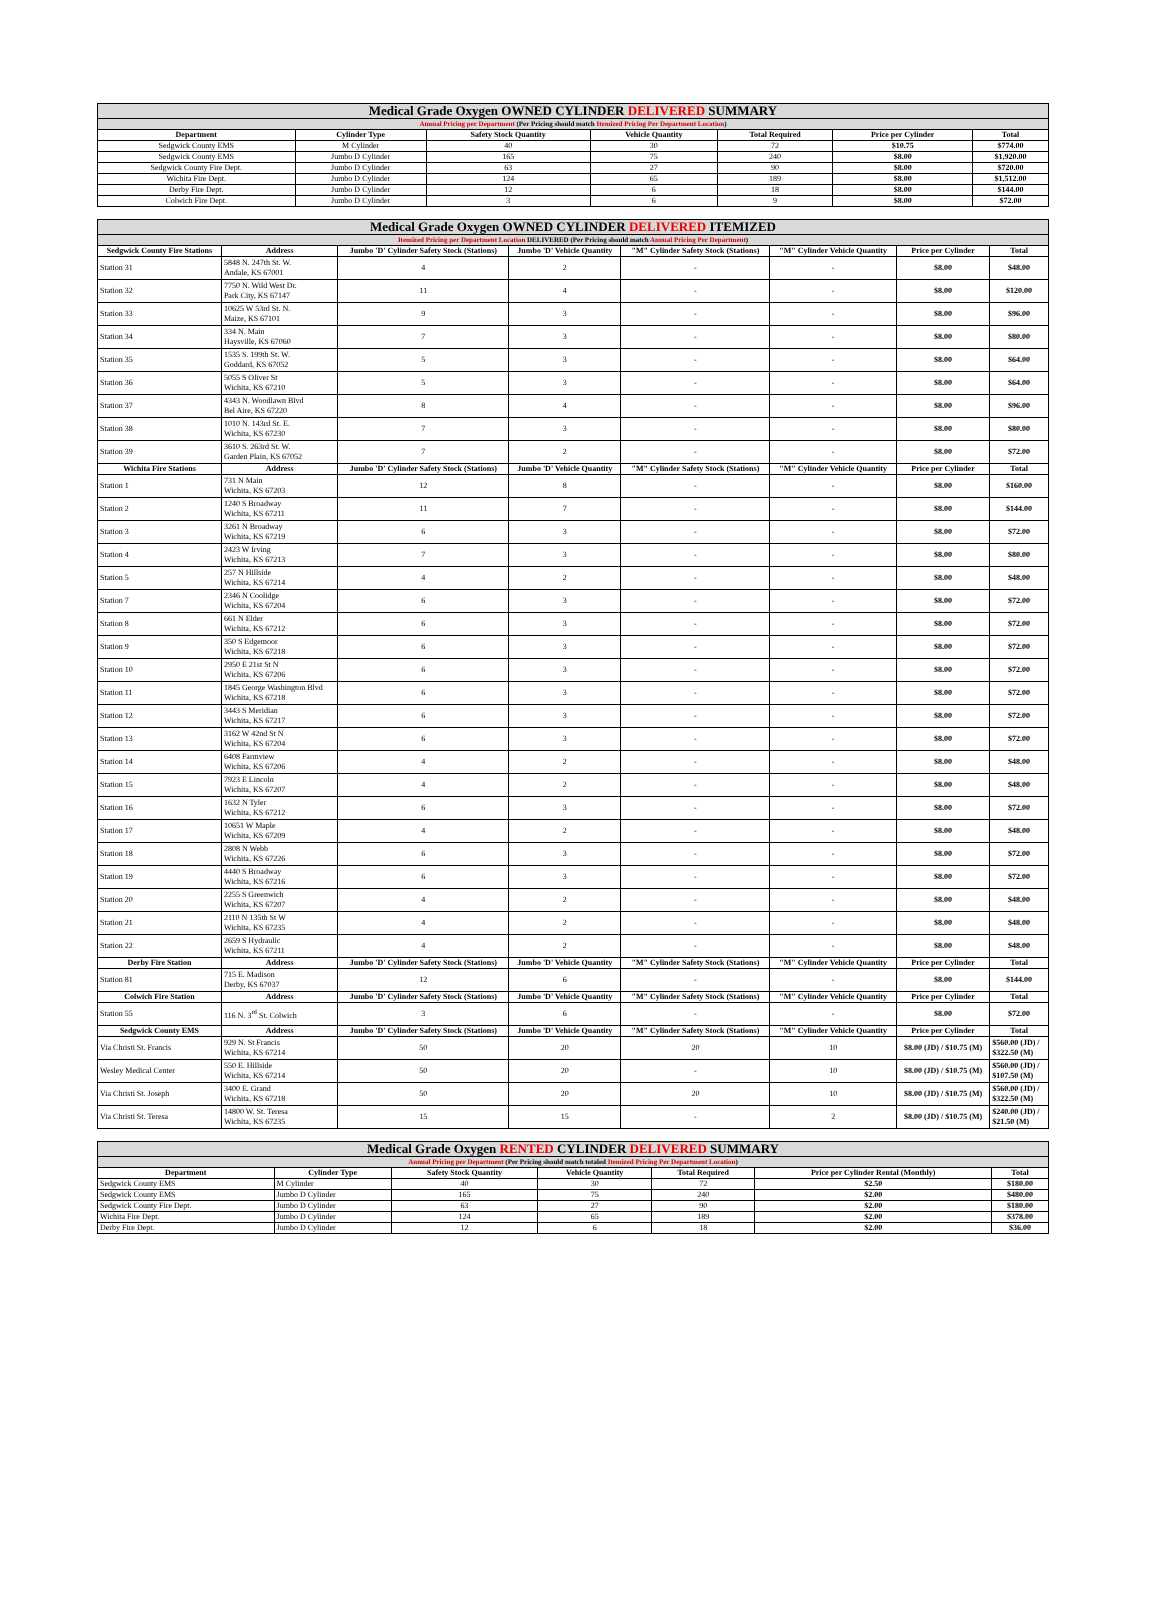| Medical Grade Oxygen OWNED CYLINDER DELIVERED SUMMARY | | | | | | |
| Annual Pricing per Department (Per Pricing should match Itemized Pricing Per Department Location ) | | | | | | |
| Department | Cylinder Type | Safety Stock Quantity | Vehicle Quantity | Total Required | Price per Cylinder | Total |
| Sedgwick County EMS | M Cylinder | 40 | 30 | 72 | $10.75 | $774.00 |
| Sedgwick County EMS | Jumbo D Cylinder | 165 | 75 | 240 | $8.00 | $1,920.00 |
| Sedgwick County Fire Dept. | Jumbo D Cylinder | 63 | 27 | 90 | $8.00 | $720.00 |
| Wichita Fire Dept. | Jumbo D Cylinder | 124 | 65 | 189 | $8.00 | $1,512.00 |
| Derby Fire Dept. | Jumbo D Cylinder | 12 | 6 | 18 | $8.00 | $144.00 |
| Colwich Fire Dept. | Jumbo D Cylinder | 3 | 6 | 9 | $8.00 | $72.00 |
| Medical Grade Oxygen OWNED CYLINDER DELIVERED ITEMIZED | | | | | | | |
| Itemized Pricing per Department Location DELIVERED (Per Pricing should match Annual Pricing Per Department ) | | | | | | | |
| Sedgwick County Fire Stations | Address | Jumbo 'D' Cylinder Safety Stock (Stations) | Jumbo 'D' Vehicle Quantity | "M" Cylinder Safety Stock (Stations) | "M" Cylinder Vehicle Quantity | Price per Cylinder | Total |
| Station 31 | 5848 N. 247th St. W. Andale, KS 67001 | 4 | 2 | - | - | $8.00 | $48.00 |
| Station 32 | 7750 N. Wild West Dr. Park City, KS 67147 | 11 | 4 | - | - | $8.00 | $120.00 |
| Station 33 | 10625 W 53rd St. N. Maize, KS 67101 | 9 | 3 | - | - | $8.00 | $96.00 |
| Station 34 | 334 N. Main Haysville, KS 67060 | 7 | 3 | - | - | $8.00 | $80.00 |
| Station 35 | 1535 S. 199th St. W. Goddard, KS 67052 | 5 | 3 | - | - | $8.00 | $64.00 |
| Station 36 | 5055 S Oliver St Wichita, KS 67210 | 5 | 3 | - | - | $8.00 | $64.00 |
| Station 37 | 4343 N. Woodlawn Blvd Bel Aire, KS 67220 | 8 | 4 | - | - | $8.00 | $96.00 |
| Station 38 | 1010 N. 143rd St. E. Wichita, KS 67230 | 7 | 3 | - | - | $8.00 | $80.00 |
| Station 39 | 3610 S. 263rd St. W. Garden Plain, KS 67052 | 7 | 2 | - | - | $8.00 | $72.00 |
| Wichita Fire Stations | Address | Jumbo 'D' Cylinder Safety Stock (Stations) | Jumbo 'D' Vehicle Quantity | "M" Cylinder Safety Stock (Stations) | "M" Cylinder Vehicle Quantity | Price per Cylinder | Total |
| Station 1 | 731 N Main Wichita, KS 67203 | 12 | 8 | - | - | $8.00 | $160.00 |
| Station 2 | 1240 S Broadway Wichita, KS 67211 | 11 | 7 | - | - | $8.00 | $144.00 |
| Station 3 | 3261 N Broadway Wichita, KS 67219 | 6 | 3 | - | - | $8.00 | $72.00 |
| Station 4 | 2423 W Irving Wichita, KS 67213 | 7 | 3 | - | - | $8.00 | $80.00 |
| Station 5 | 257 N Hillside Wichita, KS 67214 | 4 | 2 | - | - | $8.00 | $48.00 |
| Station 7 | 2346 N Coolidge Wichita, KS 67204 | 6 | 3 | - | - | $8.00 | $72.00 |
| Station 8 | 661 N Elder Wichita, KS 67212 | 6 | 3 | - | - | $8.00 | $72.00 |
| Station 9 | 350 S Edgemoor Wichita, KS 67218 | 6 | 3 | - | - | $8.00 | $72.00 |
| Station 10 | 2950 E 21st St N Wichita, KS 67206 | 6 | 3 | - | - | $8.00 | $72.00 |
| Station 11 | 1845 George Washington Blvd Wichita, KS 67218 | 6 | 3 | - | - | $8.00 | $72.00 |
| Station 12 | 3443 S Meridian Wichita, KS 67217 | 6 | 3 | - | - | $8.00 | $72.00 |
| Station 13 | 3162 W 42nd St N Wichita, KS 67204 | 6 | 3 | - | - | $8.00 | $72.00 |
| Station 14 | 6408 Farmview Wichita, KS 67206 | 4 | 2 | - | - | $8.00 | $48.00 |
| Station 15 | 7923 E Lincoln Wichita, KS 67207 | 4 | 2 | - | - | $8.00 | $48.00 |
| Station 16 | 1632 N Tyler Wichita, KS 67212 | 6 | 3 | - | - | $8.00 | $72.00 |
| Station 17 | 10651 W Maple Wichita, KS 67209 | 4 | 2 | - | - | $8.00 | $48.00 |
| Station 18 | 2808 N Webb Wichita, KS 67226 | 6 | 3 | - | - | $8.00 | $72.00 |
| Station 19 | 4440 S Broadway Wichita, KS 67216 | 6 | 3 | - | - | $8.00 | $72.00 |
| Station 20 | 2255 S Greenwich Wichita, KS 67207 | 4 | 2 | - | - | $8.00 | $48.00 |
| Station 21 | 2110 N 135th St W Wichita, KS 67235 | 4 | 2 | - | - | $8.00 | $48.00 |
| Station 22 | 2659 S Hydraulic Wichita, KS 67211 | 4 | 2 | - | - | $8.00 | $48.00 |
| Derby Fire Station | Address | Jumbo 'D' Cylinder Safety Stock (Stations) | Jumbo 'D' Vehicle Quantity | "M" Cylinder Safety Stock (Stations) | "M" Cylinder Vehicle Quantity | Price per Cylinder | Total |
| Station 81 | 715 E. Madison Derby, KS 67037 | 12 | 6 | - | - | $8.00 | $144.00 |
| Colwich Fire Station | Address | Jumbo 'D' Cylinder Safety Stock (Stations) | Jumbo 'D' Vehicle Quantity | "M" Cylinder Safety Stock (Stations) | "M" Cylinder Vehicle Quantity | Price per Cylinder | Total |
| Station 55 | 116 N. 3<sup>rd</sup> St. Colwich | 3 | 6 | - | - | $8.00 | $72.00 |
| Sedgwick County EMS | Address | Jumbo 'D' Cylinder Safety Stock (Stations) | Jumbo 'D' Vehicle Quantity | "M" Cylinder Safety Stock (Stations) | "M" Cylinder Vehicle Quantity | Price per Cylinder | Total |
| Via Christi St. Francis | 929 N. St Francis Wichita, KS 67214 | 50 | 20 | 20 | 10 | $8.00 (JD) / $10.75 (M) | $560.00 (JD) / $322.50 (M) |
| Wesley Medical Center | 550 E. Hillside Wichita, KS 67214 | 50 | 20 | - | 10 | $8.00 (JD) / $10.75 (M) | $560.00 (JD) / $107.50 (M) |
| Via Christi St. Joseph | 3400 E. Grand Wichita, KS 67218 | 50 | 20 | 20 | 10 | $8.00 (JD) / $10.75 (M) | $560.00 (JD) / $322.50 (M) |
| Via Christi St. Teresa | 14800 W. St. Teresa Wichita, KS 67235 | 15 | 15 | - | 2 | $8.00 (JD) / $10.75 (M) | $240.00 (JD) / $21.50 (M) |
| Medical Grade Oxygen RENTED CYLINDER DELIVERED SUMMARY | | | | | | |
| Annual Pricing per Department (Per Pricing should match totaled Itemized Pricing Per Department Location ) | | | | | | |
| Department | Cylinder Type | Safety Stock Quantity | Vehicle Quantity | Total Required | Price per Cylinder Rental (Monthly) | Total |
| Sedgwick County EMS | M Cylinder | 40 | 30 | 72 | $2.50 | $180.00 |
| Sedgwick County EMS | Jumbo D Cylinder | 165 | 75 | 240 | $2.00 | $480.00 |
| Sedgwick County Fire Dept. | Jumbo D Cylinder | 63 | 27 | 90 | $2.00 | $180.00 |
| Wichita Fire Dept. | Jumbo D Cylinder | 124 | 65 | 189 | $2.00 | $378.00 |
| Derby Fire Dept. | Jumbo D Cylinder | 12 | 6 | 18 | $2.00 | $36.00 |